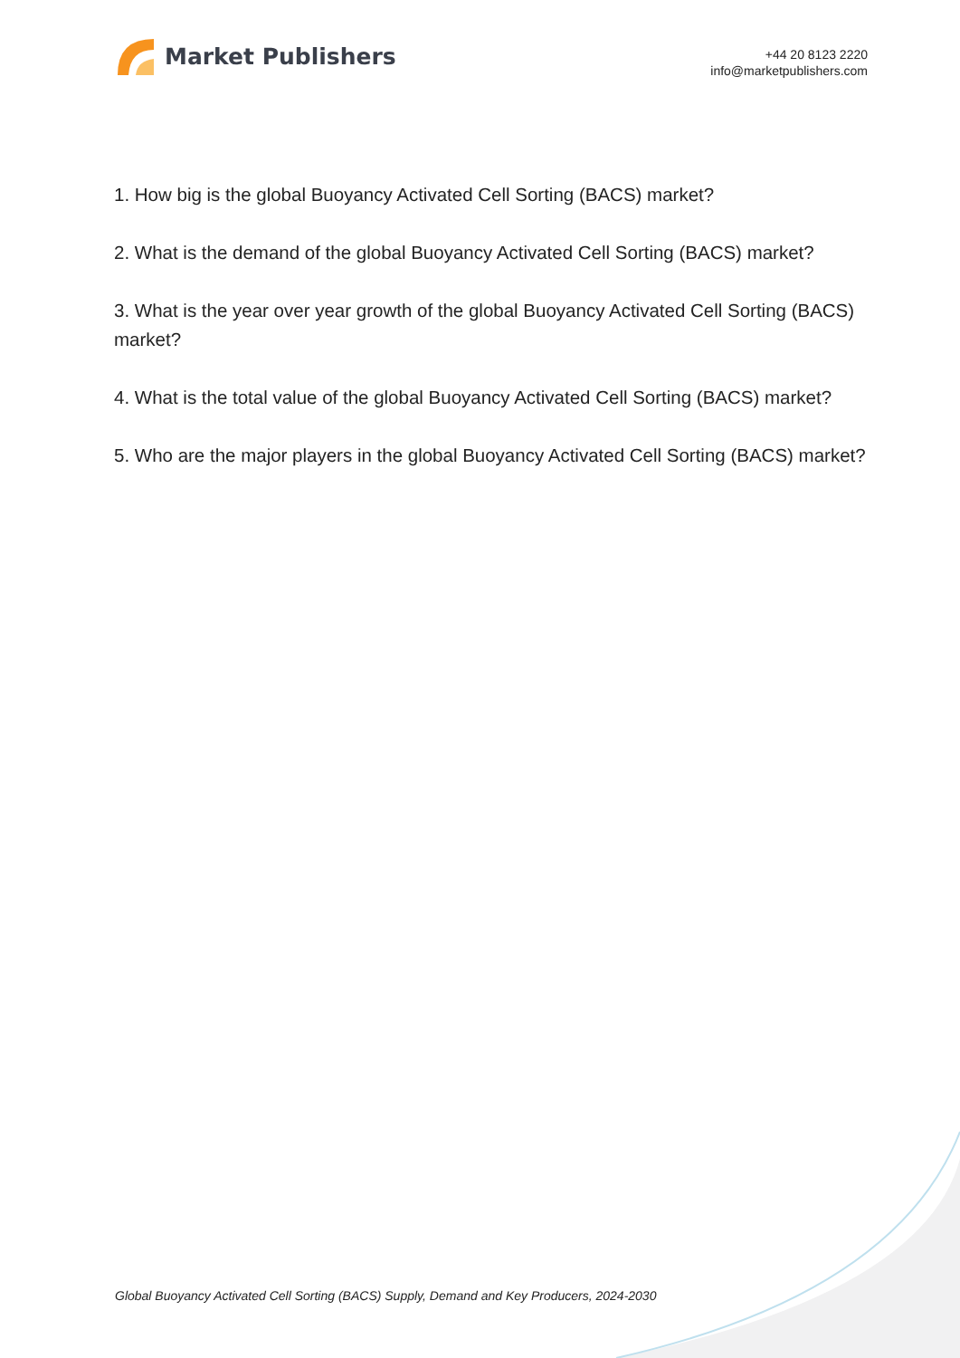Market Publishers
+44 20 8123 2220
info@marketpublishers.com
1. How big is the global Buoyancy Activated Cell Sorting (BACS) market?
2. What is the demand of the global Buoyancy Activated Cell Sorting (BACS) market?
3. What is the year over year growth of the global Buoyancy Activated Cell Sorting (BACS) market?
4. What is the total value of the global Buoyancy Activated Cell Sorting (BACS) market?
5. Who are the major players in the global Buoyancy Activated Cell Sorting (BACS) market?
Global Buoyancy Activated Cell Sorting (BACS) Supply, Demand and Key Producers, 2024-2030